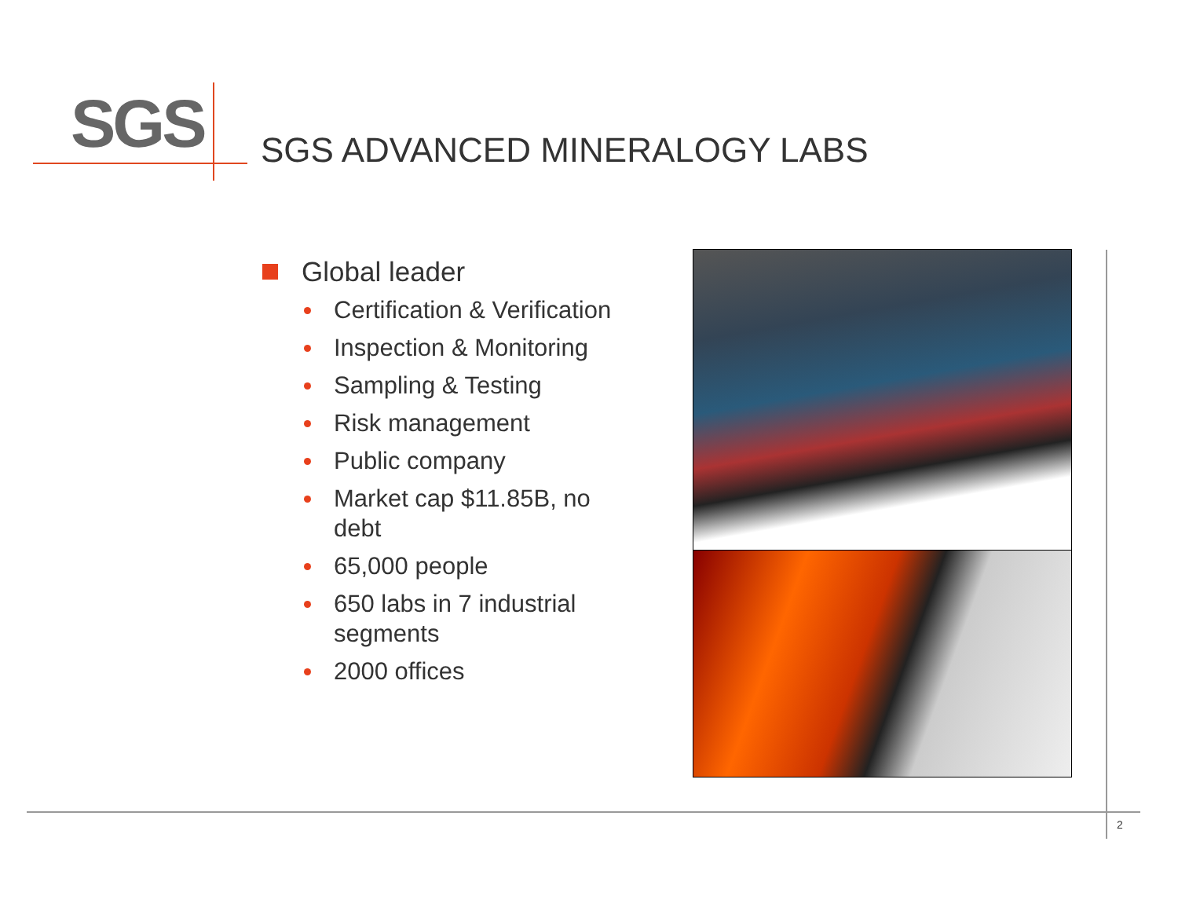SGS SGS ADVANCED MINERALOGY LABS
Global leader
Certification & Verification
Inspection & Monitoring
Sampling & Testing
Risk management
Public company
Market cap $11.85B, no debt
65,000 people
650 labs in 7 industrial segments
2000 offices
2